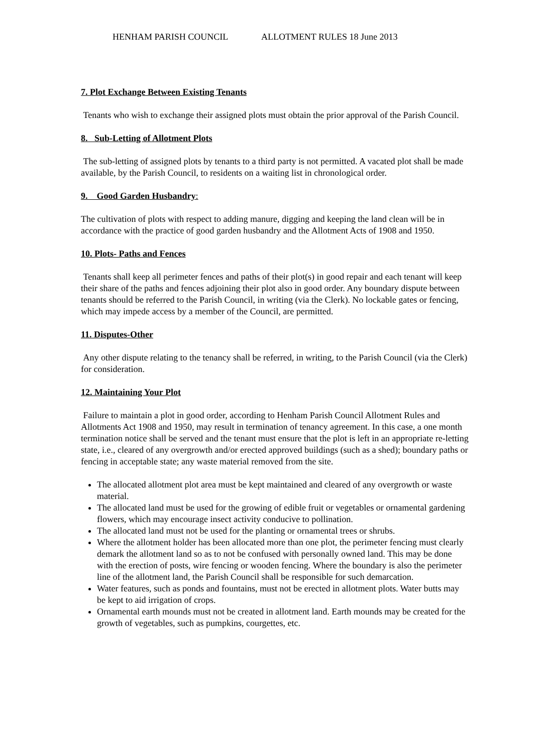HENHAM PARISH COUNCIL ALLOTMENT RULES 18 June 2013
7. Plot Exchange Between Existing Tenants
Tenants who wish to exchange their assigned plots must obtain the prior approval of the Parish Council.
8. Sub-Letting of Allotment Plots
The sub-letting of assigned plots by tenants to a third party is not permitted. A vacated plot shall be made available, by the Parish Council, to residents on a waiting list in chronological order.
9. Good Garden Husbandry:
The cultivation of plots with respect to adding manure, digging and keeping the land clean will be in accordance with the practice of good garden husbandry and the Allotment Acts of 1908 and 1950.
10. Plots- Paths and Fences
Tenants shall keep all perimeter fences and paths of their plot(s) in good repair and each tenant will keep their share of the paths and fences adjoining their plot also in good order. Any boundary dispute between tenants should be referred to the Parish Council, in writing (via the Clerk). No lockable gates or fencing, which may impede access by a member of the Council, are permitted.
11. Disputes-Other
Any other dispute relating to the tenancy shall be referred, in writing, to the Parish Council (via the Clerk) for consideration.
12. Maintaining Your Plot
Failure to maintain a plot in good order, according to Henham Parish Council Allotment Rules and Allotments Act 1908 and 1950, may result in termination of tenancy agreement. In this case, a one month termination notice shall be served and the tenant must ensure that the plot is left in an appropriate re-letting state, i.e., cleared of any overgrowth and/or erected approved buildings (such as a shed); boundary paths or fencing in acceptable state; any waste material removed from the site.
The allocated allotment plot area must be kept maintained and cleared of any overgrowth or waste material.
The allocated land must be used for the growing of edible fruit or vegetables or ornamental gardening flowers, which may encourage insect activity conducive to pollination.
The allocated land must not be used for the planting or ornamental trees or shrubs.
Where the allotment holder has been allocated more than one plot, the perimeter fencing must clearly demark the allotment land so as to not be confused with personally owned land. This may be done with the erection of posts, wire fencing or wooden fencing. Where the boundary is also the perimeter line of the allotment land, the Parish Council shall be responsible for such demarcation.
Water features, such as ponds and fountains, must not be erected in allotment plots. Water butts may be kept to aid irrigation of crops.
Ornamental earth mounds must not be created in allotment land. Earth mounds may be created for the growth of vegetables, such as pumpkins, courgettes, etc.